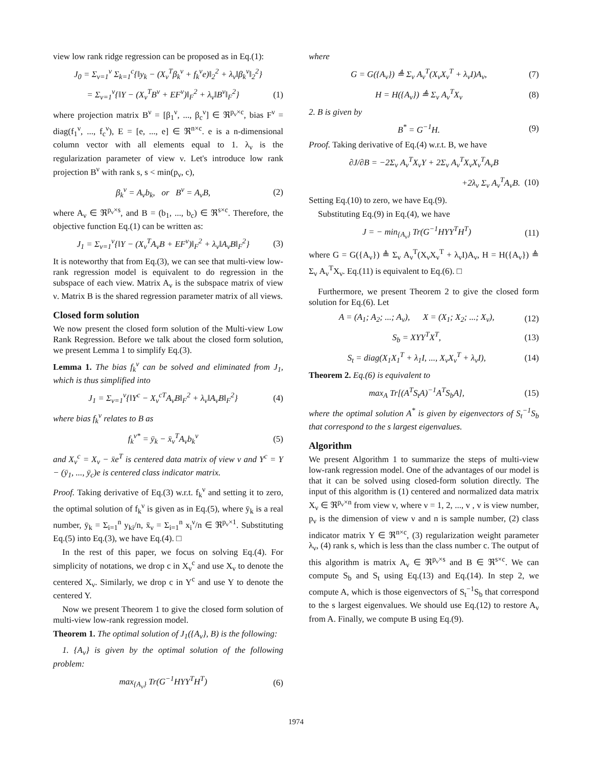view low rank ridge regression can be proposed as in Eq.(1):
J<sub>0</sub> = Σ<sub>ν=1</sub><sup>v</sup> Σ<sub>k=1</sub><sup>c</sup>{‖y<sub>k</sub> − (X<sub>ν</sub><sup>T</sup>β<sub>k</sub><sup>ν</sup> + f<sub>k</sub><sup>ν</sup>e)‖<sub>2</sub><sup>2</sup> + λ<sub>ν</sub>‖β<sub>k</sub><sup>ν</sup>‖<sub>2</sub><sup>2</sup>}
= Σ<sub>ν=1</sub><sup>v</sup>{‖Y − (X<sub>ν</sub><sup>T</sup>B<sup>ν</sup> + EF<sup>ν</sup>)‖<sub>F</sub><sup>2</sup> + λ<sub>ν</sub>‖B<sup>ν</sup>‖<sub>F</sub><sup>2</sup>} (1)
where projection matrix B<sup>ν</sup> = [β<sub>1</sub><sup>ν</sup>, ..., β<sub>c</sub><sup>ν</sup>] ∈ ℜ<sup>p<sub>ν</sub>×c</sup>, bias F<sup>ν</sup> = diag(f<sub>1</sub><sup>ν</sup>, ..., f<sub>c</sub><sup>ν</sup>), E = [e, ..., e] ∈ ℜ<sup>n×c</sup>. e is a n-dimensional column vector with all elements equal to 1. λ<sub>ν</sub> is the regularization parameter of view ν. Let's introduce low rank projection B<sup>ν</sup> with rank s, s < min(p<sub>ν</sub>, c),
β<sub>k</sub><sup>ν</sup> = A<sub>ν</sub>b<sub>k</sub>, or B<sup>ν</sup> = A<sub>ν</sub>B, (2)
where A<sub>ν</sub> ∈ ℜ<sup>p<sub>ν</sub>×s</sup>, and B = (b<sub>1</sub>, ..., b<sub>c</sub>) ∈ ℜ<sup>s×c</sup>. Therefore, the objective function Eq.(1) can be written as:
J<sub>1</sub> = Σ<sub>ν=1</sub><sup>v</sup>{‖Y − (X<sub>ν</sub><sup>T</sup>A<sub>ν</sub>B + EF<sup>ν</sup>)‖<sub>F</sub><sup>2</sup> + λ<sub>ν</sub>‖A<sub>ν</sub>B‖<sub>F</sub><sup>2</sup>} (3)
It is noteworthy that from Eq.(3), we can see that multi-view low-rank regression model is equivalent to do regression in the subspace of each view. Matrix A<sub>ν</sub> is the subspace matrix of view ν. Matrix B is the shared regression parameter matrix of all views.
Closed form solution
We now present the closed form solution of the Multi-view Low Rank Regression. Before we talk about the closed form solution, we present Lemma 1 to simplify Eq.(3).
Lemma 1. The bias f<sub>k</sub><sup>ν</sup> can be solved and eliminated from J<sub>1</sub>, which is thus simplified into
J<sub>1</sub> = Σ<sub>ν=1</sub><sup>v</sup>{‖Y<sup>c</sup> − X<sub>ν</sub><sup>cT</sup>A<sub>ν</sub>B‖<sub>F</sub><sup>2</sup> + λ<sub>ν</sub>‖A<sub>ν</sub>B‖<sub>F</sub><sup>2</sup>} (4)
where bias f<sub>k</sub><sup>ν</sup> relates to B as
f<sub>k</sub><sup>ν*</sup> = ȳ<sub>k</sub> − x̄<sub>ν</sub><sup>T</sup>A<sub>ν</sub>b<sub>k</sub><sup>ν</sup> (5)
and X<sub>ν</sub><sup>c</sup> = X<sub>ν</sub> − x̄e<sup>T</sup> is centered data matrix of view ν and Y<sup>c</sup> = Y − (ȳ<sub>1</sub>, ..., ȳ<sub>c</sub>)e is centered class indicator matrix.
Proof. Taking derivative of Eq.(3) w.r.t. f<sub>k</sub><sup>ν</sup> and setting it to zero, the optimal solution of f<sub>k</sub><sup>ν</sup> is given as in Eq.(5), where ȳ<sub>k</sub> is a real number, ȳ<sub>k</sub> = Σ<sub>i=1</sub><sup>n</sup> y<sub>ki</sub>/n, x̄<sub>ν</sub> = Σ<sub>i=1</sub><sup>n</sup> x<sub>i</sub><sup>ν</sup>/n ∈ ℜ<sup>p<sub>ν</sub>×1</sup>. Substituting Eq.(5) into Eq.(3), we have Eq.(4). □
In the rest of this paper, we focus on solving Eq.(4). For simplicity of notations, we drop c in X<sub>ν</sub><sup>c</sup> and use X<sub>ν</sub> to denote the centered X<sub>ν</sub>. Similarly, we drop c in Y<sup>c</sup> and use Y to denote the centered Y.
Now we present Theorem 1 to give the closed form solution of multi-view low-rank regression model.
Theorem 1. The optimal solution of J<sub>1</sub>({A<sub>ν</sub>}, B) is the following:
1. {A<sub>ν</sub>} is given by the optimal solution of the following problem:
max<sub>{A<sub>ν</sub>}</sub> Tr(G<sup>−1</sup>HYY<sup>T</sup>H<sup>T</sup>) (6)
where
G = G({A<sub>ν</sub>}) ≜ Σ<sub>ν</sub> A<sub>ν</sub><sup>T</sup>(X<sub>ν</sub>X<sub>ν</sub><sup>T</sup> + λ<sub>ν</sub>I)A<sub>ν</sub>, (7)
H = H({A<sub>ν</sub>}) ≜ Σ<sub>ν</sub> A<sub>ν</sub><sup>T</sup>X<sub>ν</sub> (8)
2. B is given by
B<sup>*</sup> = G<sup>−1</sup>H. (9)
Proof. Taking derivative of Eq.(4) w.r.t. B, we have
∂J/∂B = −2Σ<sub>ν</sub> A<sub>ν</sub><sup>T</sup>X<sub>ν</sub>Y + 2Σ<sub>ν</sub> A<sub>ν</sub><sup>T</sup>X<sub>ν</sub>X<sub>ν</sub><sup>T</sup>A<sub>ν</sub>B
+2λ<sub>ν</sub> Σ<sub>ν</sub> A<sub>ν</sub><sup>T</sup>A<sub>ν</sub>B. (10)
Setting Eq.(10) to zero, we have Eq.(9).
Substituting Eq.(9) in Eq.(4), we have
J = − min<sub>{A<sub>ν</sub>}</sub> Tr(G<sup>−1</sup>HYY<sup>T</sup>H<sup>T</sup>) (11)
where G = G({A<sub>ν</sub>}) ≜ Σ<sub>ν</sub> A<sub>ν</sub><sup>T</sup>(X<sub>ν</sub>X<sub>ν</sub><sup>T</sup> + λ<sub>ν</sub>I)A<sub>ν</sub>, H = H({A<sub>ν</sub>}) ≜ Σ<sub>ν</sub> A<sub>ν</sub><sup>T</sup>X<sub>ν</sub>. Eq.(11) is equivalent to Eq.(6). □
Furthermore, we present Theorem 2 to give the closed form solution for Eq.(6). Let
A = (A<sub>1</sub>; A<sub>2</sub>; ...; A<sub>v</sub>), X = (X<sub>1</sub>; X<sub>2</sub>; ...; X<sub>v</sub>), (12)
S<sub>b</sub> = XYY<sup>T</sup>X<sup>T</sup>, (13)
S<sub>t</sub> = diag(X<sub>1</sub>X<sub>1</sub><sup>T</sup> + λ<sub>1</sub>I, ..., X<sub>v</sub>X<sub>v</sub><sup>T</sup> + λ<sub>v</sub>I), (14)
Theorem 2. Eq.(6) is equivalent to
max<sub>A</sub> Tr[(A<sup>T</sup>S<sub>t</sub>A)<sup>−1</sup>A<sup>T</sup>S<sub>b</sub>A], (15)
where the optimal solution A<sup>*</sup> is given by eigenvectors of S<sub>t</sub><sup>−1</sup>S<sub>b</sub> that correspond to the s largest eigenvalues.
Algorithm
We present Algorithm 1 to summarize the steps of multi-view low-rank regression model. One of the advantages of our model is that it can be solved using closed-form solution directly. The input of this algorithm is (1) centered and normalized data matrix X<sub>ν</sub> ∈ ℜ<sup>p<sub>ν</sub>×n</sup> from view ν, where ν = 1, 2, ..., v , v is view number, p<sub>ν</sub> is the dimension of view ν and n is sample number, (2) class indicator matrix Y ∈ ℜ<sup>n×c</sup>, (3) regularization weight parameter λ<sub>ν</sub>, (4) rank s, which is less than the class number c. The output of this algorithm is matrix A<sub>ν</sub> ∈ ℜ<sup>p<sub>ν</sub>×s</sup> and B ∈ ℜ<sup>s×c</sup>. We can compute S<sub>b</sub> and S<sub>t</sub> using Eq.(13) and Eq.(14). In step 2, we compute A, which is those eigenvectors of S<sub>t</sub><sup>−1</sup>S<sub>b</sub> that correspond to the s largest eigenvalues. We should use Eq.(12) to restore A<sub>ν</sub> from A. Finally, we compute B using Eq.(9).
1974